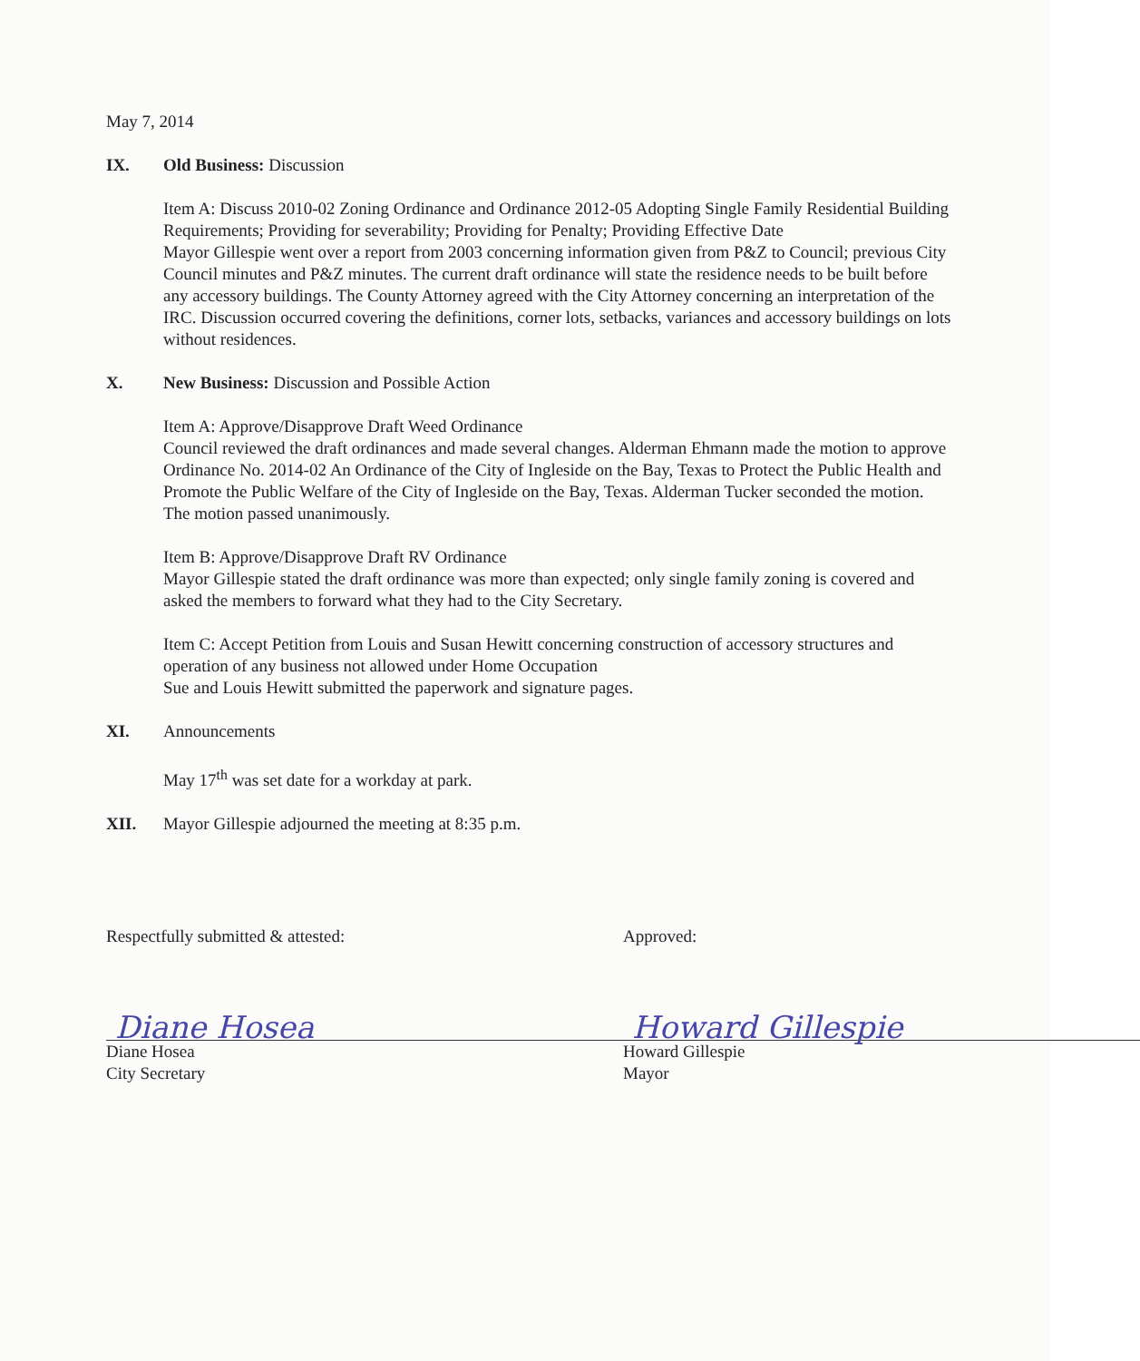May 7, 2014
IX. Old Business: Discussion
Item A: Discuss 2010-02 Zoning Ordinance and Ordinance 2012-05 Adopting Single Family Residential Building Requirements; Providing for severability; Providing for Penalty; Providing Effective Date
Mayor Gillespie went over a report from 2003 concerning information given from P&Z to Council; previous City Council minutes and P&Z minutes. The current draft ordinance will state the residence needs to be built before any accessory buildings. The County Attorney agreed with the City Attorney concerning an interpretation of the IRC. Discussion occurred covering the definitions, corner lots, setbacks, variances and accessory buildings on lots without residences.
X. New Business: Discussion and Possible Action
Item A: Approve/Disapprove Draft Weed Ordinance
Council reviewed the draft ordinances and made several changes. Alderman Ehmann made the motion to approve Ordinance No. 2014-02 An Ordinance of the City of Ingleside on the Bay, Texas to Protect the Public Health and Promote the Public Welfare of the City of Ingleside on the Bay, Texas. Alderman Tucker seconded the motion. The motion passed unanimously.
Item B: Approve/Disapprove Draft RV Ordinance
Mayor Gillespie stated the draft ordinance was more than expected; only single family zoning is covered and asked the members to forward what they had to the City Secretary.
Item C: Accept Petition from Louis and Susan Hewitt concerning construction of accessory structures and operation of any business not allowed under Home Occupation
Sue and Louis Hewitt submitted the paperwork and signature pages.
XI. Announcements
May 17<sup>th</sup> was set date for a workday at park.
XII. Mayor Gillespie adjourned the meeting at 8:35 p.m.
Respectfully submitted & attested:
Diane Hosea
Diane Hosea
City Secretary
Approved:
Howard Gillespie
Howard Gillespie
Mayor